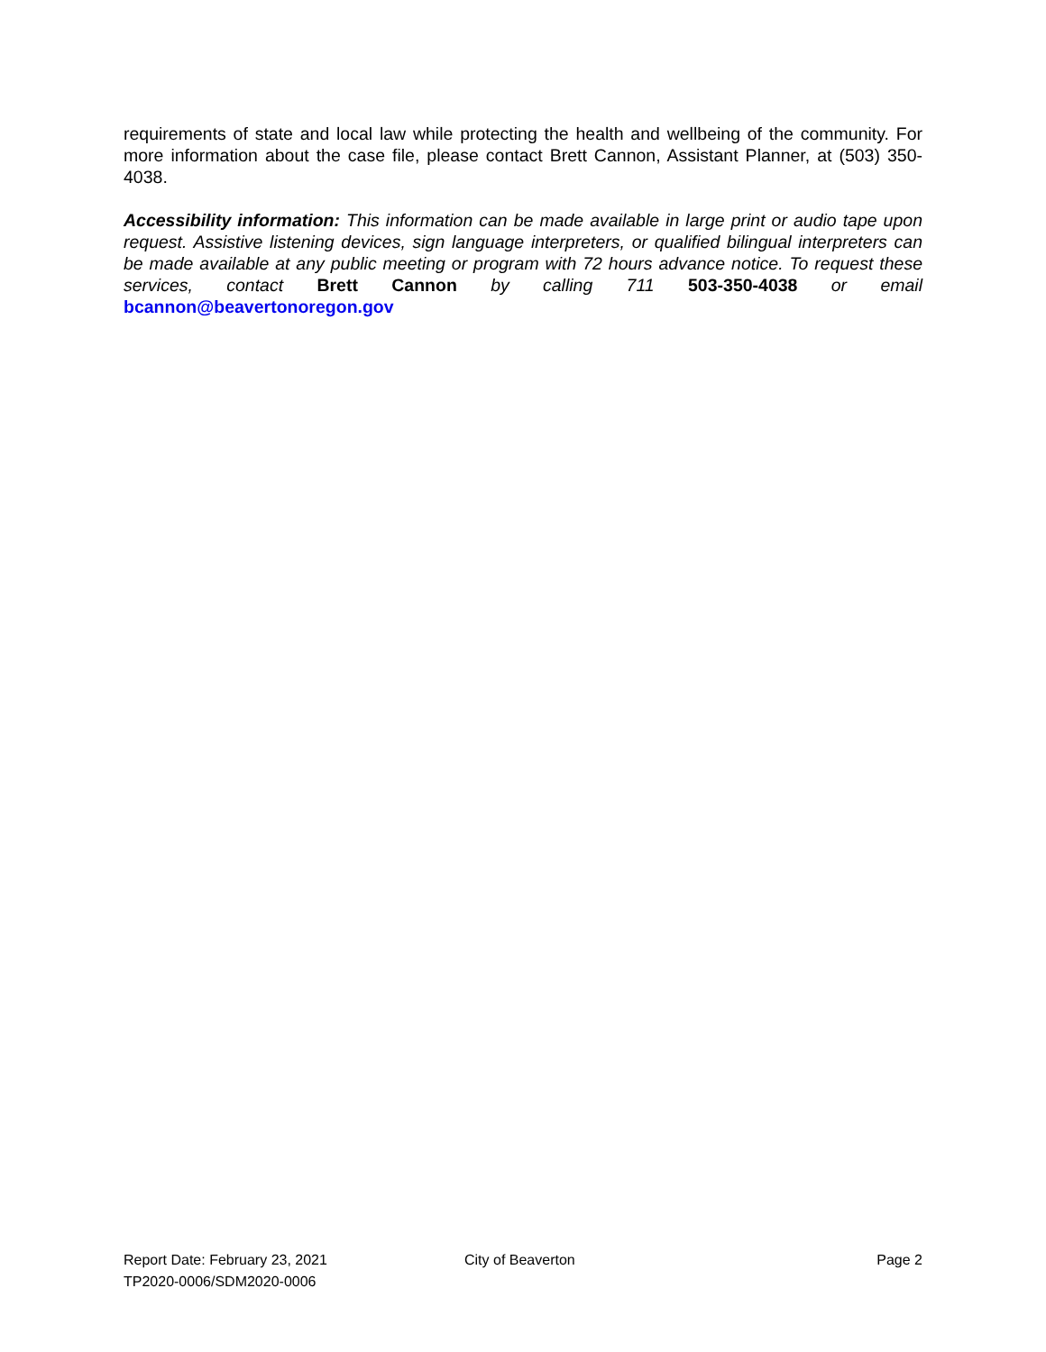requirements of state and local law while protecting the health and wellbeing of the community. For more information about the case file, please contact Brett Cannon, Assistant Planner, at (503) 350-4038.
Accessibility information: This information can be made available in large print or audio tape upon request. Assistive listening devices, sign language interpreters, or qualified bilingual interpreters can be made available at any public meeting or program with 72 hours advance notice. To request these services, contact Brett Cannon by calling 711 503-350-4038 or email bcannon@beavertonoregon.gov
Report Date: February 23, 2021
TP2020-0006/SDM2020-0006
City of Beaverton Page 2